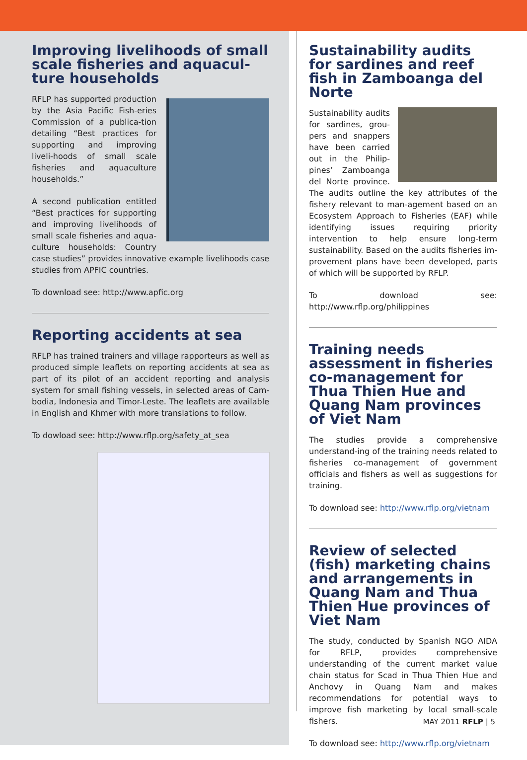Improving livelihoods of small scale fisheries and aquacul-ture households
RFLP has supported production by the Asia Pacific Fish-eries Commission of a publica-tion detailing “Best practices for supporting and improving liveli-hoods of small scale fisheries and aquaculture households.”
A second publication entitled “Best practices for supporting and improving livelihoods of small scale fisheries and aqua-culture households: Country case studies” provides innovative example livelihoods case studies from APFIC countries.
To download see: http://www.apfic.org
Reporting accidents at sea
RFLP has trained trainers and village rapporteurs as well as produced simple leaflets on reporting accidents at sea as part of its pilot of an accident reporting and analysis system for small fishing vessels, in selected areas of Cam-bodia, Indonesia and Timor-Leste. The leaflets are available in English and Khmer with more translations to follow.
To dowload see: http://www.rflp.org/safety_at_sea
Sustainability audits for sardines and reef fish in Zamboanga del Norte
Sustainability audits for sardines, grou-pers and snappers have been carried out in the Philip-pines’ Zamboanga del Norte province. The audits outline the key attributes of the fishery relevant to man-agement based on an Ecosystem Approach to Fisheries (EAF) while identifying issues requiring priority intervention to help ensure long-term sustainability. Based on the audits fisheries im-provement plans have been developed, parts of which will be supported by RFLP.
To download see: http://www.rflp.org/philippines
Training needs assessment in fisheries co-management for Thua Thien Hue and Quang Nam provinces of Viet Nam
The studies provide a comprehensive understand-ing of the training needs related to fisheries co-management of government officials and fishers as well as suggestions for training.
To download see: http://www.rflp.org/vietnam
Review of selected (fish) marketing chains and arrangements in Quang Nam and Thua Thien Hue provinces of Viet Nam
The study, conducted by Spanish NGO AIDA for RFLP, provides comprehensive understanding of the current market value chain status for Scad in Thua Thien Hue and Anchovy in Quang Nam and makes recommendations for potential ways to improve fish marketing by local small-scale fishers.
To download see: http://www.rflp.org/vietnam
MAY 2011 RFLP | 5